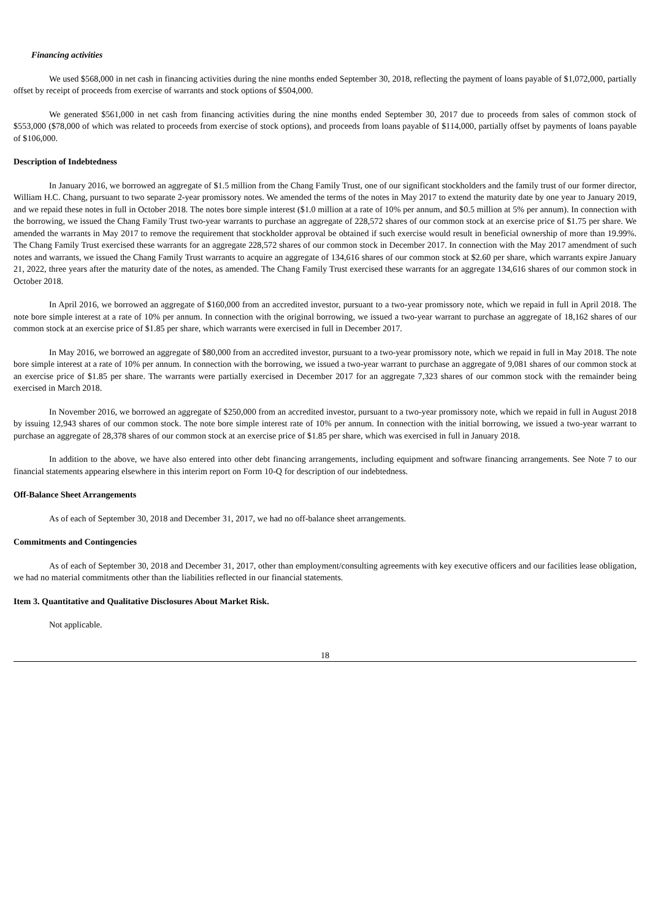Financing activities
We used $568,000 in net cash in financing activities during the nine months ended September 30, 2018, reflecting the payment of loans payable of $1,072,000, partially offset by receipt of proceeds from exercise of warrants and stock options of $504,000.
We generated $561,000 in net cash from financing activities during the nine months ended September 30, 2017 due to proceeds from sales of common stock of $553,000 ($78,000 of which was related to proceeds from exercise of stock options), and proceeds from loans payable of $114,000, partially offset by payments of loans payable of $106,000.
Description of Indebtedness
In January 2016, we borrowed an aggregate of $1.5 million from the Chang Family Trust, one of our significant stockholders and the family trust of our former director, William H.C. Chang, pursuant to two separate 2-year promissory notes. We amended the terms of the notes in May 2017 to extend the maturity date by one year to January 2019, and we repaid these notes in full in October 2018. The notes bore simple interest ($1.0 million at a rate of 10% per annum, and $0.5 million at 5% per annum). In connection with the borrowing, we issued the Chang Family Trust two-year warrants to purchase an aggregate of 228,572 shares of our common stock at an exercise price of $1.75 per share. We amended the warrants in May 2017 to remove the requirement that stockholder approval be obtained if such exercise would result in beneficial ownership of more than 19.99%. The Chang Family Trust exercised these warrants for an aggregate 228,572 shares of our common stock in December 2017. In connection with the May 2017 amendment of such notes and warrants, we issued the Chang Family Trust warrants to acquire an aggregate of 134,616 shares of our common stock at $2.60 per share, which warrants expire January 21, 2022, three years after the maturity date of the notes, as amended. The Chang Family Trust exercised these warrants for an aggregate 134,616 shares of our common stock in October 2018.
In April 2016, we borrowed an aggregate of $160,000 from an accredited investor, pursuant to a two-year promissory note, which we repaid in full in April 2018. The note bore simple interest at a rate of 10% per annum. In connection with the original borrowing, we issued a two-year warrant to purchase an aggregate of 18,162 shares of our common stock at an exercise price of $1.85 per share, which warrants were exercised in full in December 2017.
In May 2016, we borrowed an aggregate of $80,000 from an accredited investor, pursuant to a two-year promissory note, which we repaid in full in May 2018. The note bore simple interest at a rate of 10% per annum. In connection with the borrowing, we issued a two-year warrant to purchase an aggregate of 9,081 shares of our common stock at an exercise price of $1.85 per share. The warrants were partially exercised in December 2017 for an aggregate 7,323 shares of our common stock with the remainder being exercised in March 2018.
In November 2016, we borrowed an aggregate of $250,000 from an accredited investor, pursuant to a two-year promissory note, which we repaid in full in August 2018 by issuing 12,943 shares of our common stock. The note bore simple interest rate of 10% per annum. In connection with the initial borrowing, we issued a two-year warrant to purchase an aggregate of 28,378 shares of our common stock at an exercise price of $1.85 per share, which was exercised in full in January 2018.
In addition to the above, we have also entered into other debt financing arrangements, including equipment and software financing arrangements. See Note 7 to our financial statements appearing elsewhere in this interim report on Form 10-Q for description of our indebtedness.
Off-Balance Sheet Arrangements
As of each of September 30, 2018 and December 31, 2017, we had no off-balance sheet arrangements.
Commitments and Contingencies
As of each of September 30, 2018 and December 31, 2017, other than employment/consulting agreements with key executive officers and our facilities lease obligation, we had no material commitments other than the liabilities reflected in our financial statements.
Item 3. Quantitative and Qualitative Disclosures About Market Risk.
Not applicable.
18